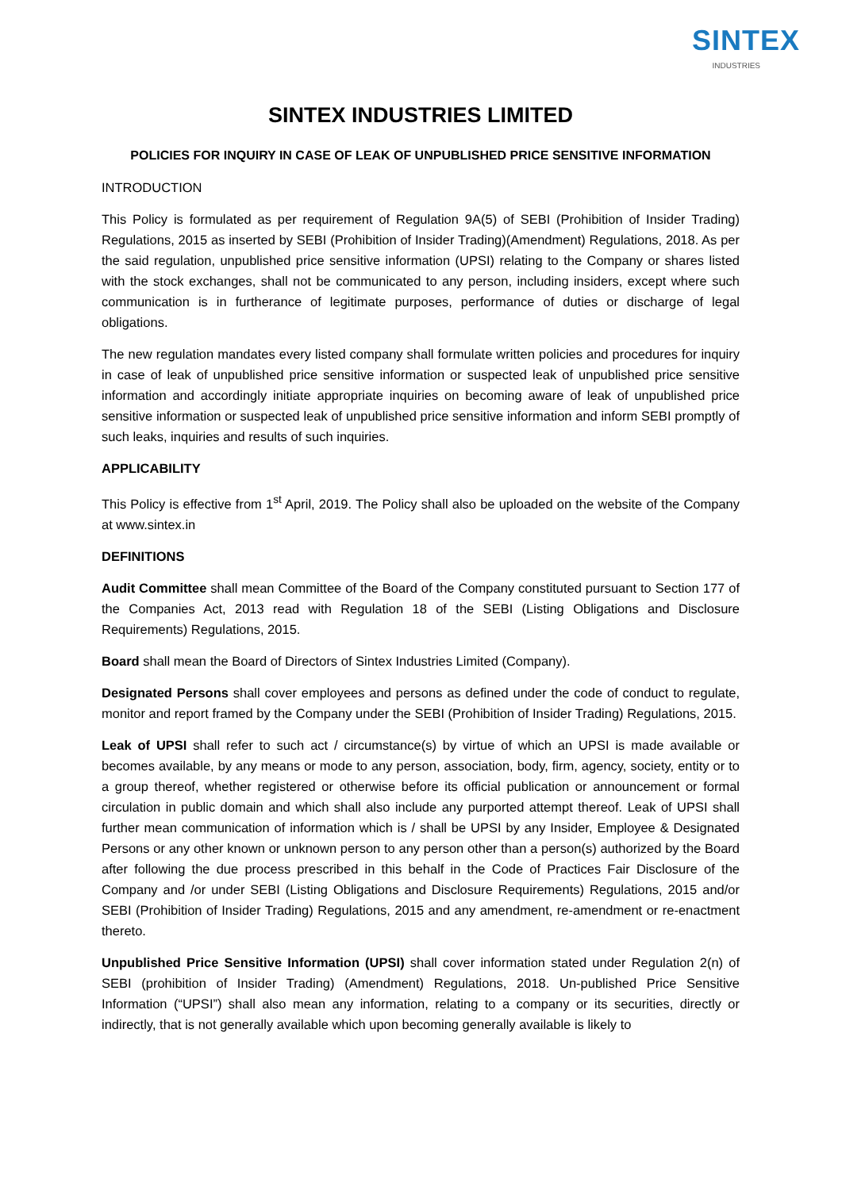SINTEX
INDUSTRIES
SINTEX INDUSTRIES LIMITED
POLICIES FOR INQUIRY IN CASE OF LEAK OF UNPUBLISHED PRICE SENSITIVE INFORMATION
INTRODUCTION
This Policy is formulated as per requirement of Regulation 9A(5) of SEBI (Prohibition of Insider Trading) Regulations, 2015 as inserted by SEBI (Prohibition of Insider Trading)(Amendment) Regulations, 2018. As per the said regulation, unpublished price sensitive information (UPSI) relating to the Company or shares listed with the stock exchanges, shall not be communicated to any person, including insiders, except where such communication is in furtherance of legitimate purposes, performance of duties or discharge of legal obligations.
The new regulation mandates every listed company shall formulate written policies and procedures for inquiry in case of leak of unpublished price sensitive information or suspected leak of unpublished price sensitive information and accordingly initiate appropriate inquiries on becoming aware of leak of unpublished price sensitive information or suspected leak of unpublished price sensitive information and inform SEBI promptly of such leaks, inquiries and results of such inquiries.
APPLICABILITY
This Policy is effective from 1<sup>st</sup> April, 2019. The Policy shall also be uploaded on the website of the Company at www.sintex.in
DEFINITIONS
Audit Committee shall mean Committee of the Board of the Company constituted pursuant to Section 177 of the Companies Act, 2013 read with Regulation 18 of the SEBI (Listing Obligations and Disclosure Requirements) Regulations, 2015.
Board shall mean the Board of Directors of Sintex Industries Limited (Company).
Designated Persons shall cover employees and persons as defined under the code of conduct to regulate, monitor and report framed by the Company under the SEBI (Prohibition of Insider Trading) Regulations, 2015.
Leak of UPSI shall refer to such act / circumstance(s) by virtue of which an UPSI is made available or becomes available, by any means or mode to any person, association, body, firm, agency, society, entity or to a group thereof, whether registered or otherwise before its official publication or announcement or formal circulation in public domain and which shall also include any purported attempt thereof. Leak of UPSI shall further mean communication of information which is / shall be UPSI by any Insider, Employee & Designated Persons or any other known or unknown person to any person other than a person(s) authorized by the Board after following the due process prescribed in this behalf in the Code of Practices Fair Disclosure of the Company and /or under SEBI (Listing Obligations and Disclosure Requirements) Regulations, 2015 and/or SEBI (Prohibition of Insider Trading) Regulations, 2015 and any amendment, re-amendment or re-enactment thereto.
Unpublished Price Sensitive Information (UPSI) shall cover information stated under Regulation 2(n) of SEBI (prohibition of Insider Trading) (Amendment) Regulations, 2018. Un-published Price Sensitive Information (“UPSI”) shall also mean any information, relating to a company or its securities, directly or indirectly, that is not generally available which upon becoming generally available is likely to